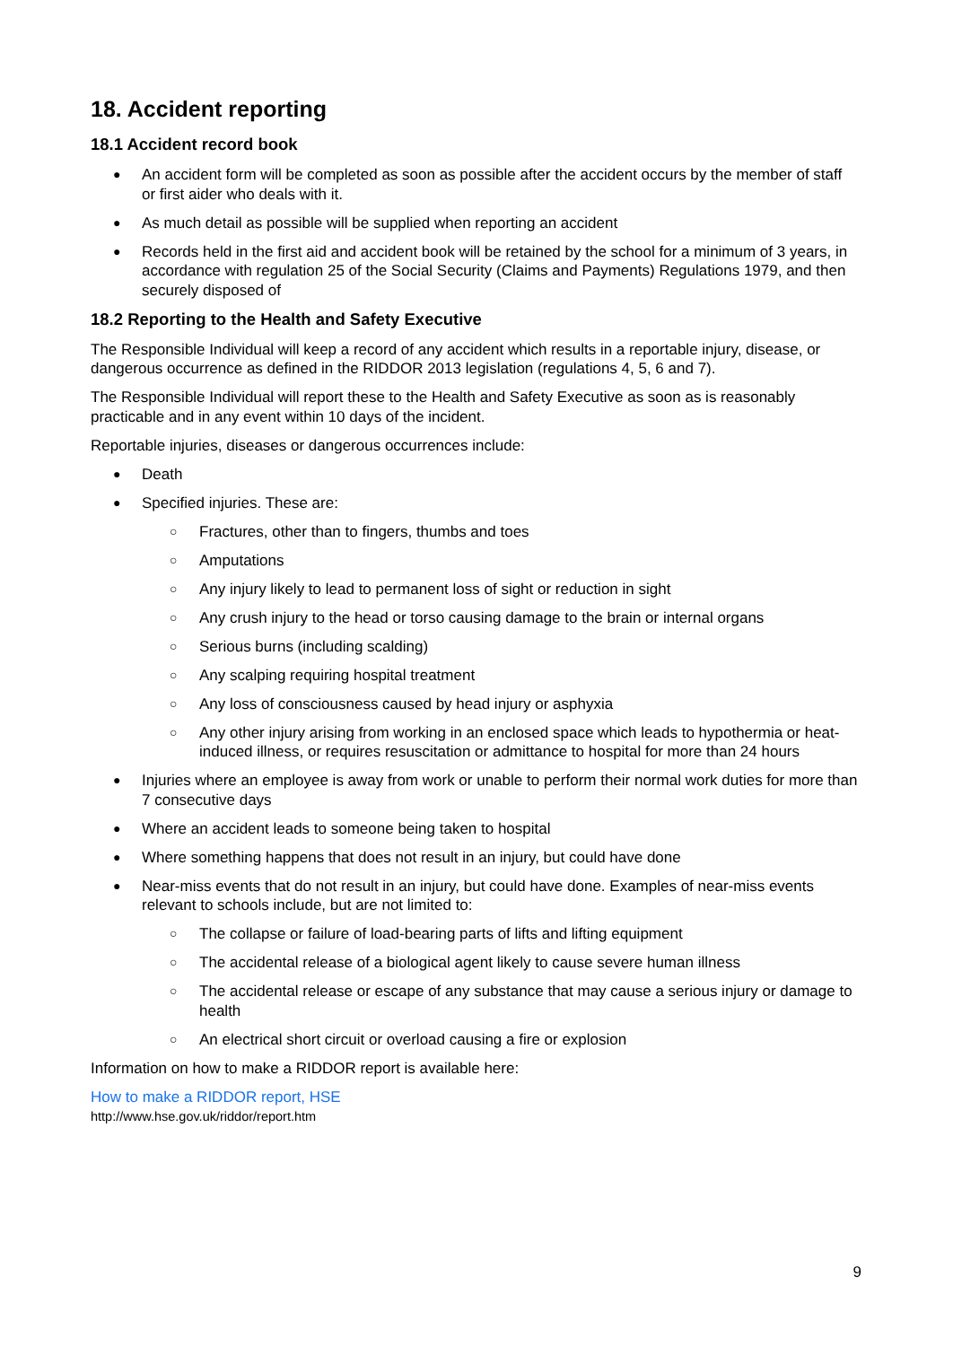18. Accident reporting
18.1 Accident record book
● An accident form will be completed as soon as possible after the accident occurs by the member of staff or first aider who deals with it.
● As much detail as possible will be supplied when reporting an accident
● Records held in the first aid and accident book will be retained by the school for a minimum of 3 years, in accordance with regulation 25 of the Social Security (Claims and Payments) Regulations 1979, and then securely disposed of
18.2 Reporting to the Health and Safety Executive
The Responsible Individual will keep a record of any accident which results in a reportable injury, disease, or dangerous occurrence as defined in the RIDDOR 2013 legislation (regulations 4, 5, 6 and 7).
The Responsible Individual will report these to the Health and Safety Executive as soon as is reasonably practicable and in any event within 10 days of the incident.
Reportable injuries, diseases or dangerous occurrences include:
● Death
● Specified injuries. These are:
○ Fractures, other than to fingers, thumbs and toes
○ Amputations
○ Any injury likely to lead to permanent loss of sight or reduction in sight
○ Any crush injury to the head or torso causing damage to the brain or internal organs
○ Serious burns (including scalding)
○ Any scalping requiring hospital treatment
○ Any loss of consciousness caused by head injury or asphyxia
○ Any other injury arising from working in an enclosed space which leads to hypothermia or heat-induced illness, or requires resuscitation or admittance to hospital for more than 24 hours
● Injuries where an employee is away from work or unable to perform their normal work duties for more than 7 consecutive days
● Where an accident leads to someone being taken to hospital
● Where something happens that does not result in an injury, but could have done
● Near-miss events that do not result in an injury, but could have done. Examples of near-miss events relevant to schools include, but are not limited to:
○ The collapse or failure of load-bearing parts of lifts and lifting equipment
○ The accidental release of a biological agent likely to cause severe human illness
○ The accidental release or escape of any substance that may cause a serious injury or damage to health
○ An electrical short circuit or overload causing a fire or explosion
Information on how to make a RIDDOR report is available here:
How to make a RIDDOR report, HSE
http://www.hse.gov.uk/riddor/report.htm
9